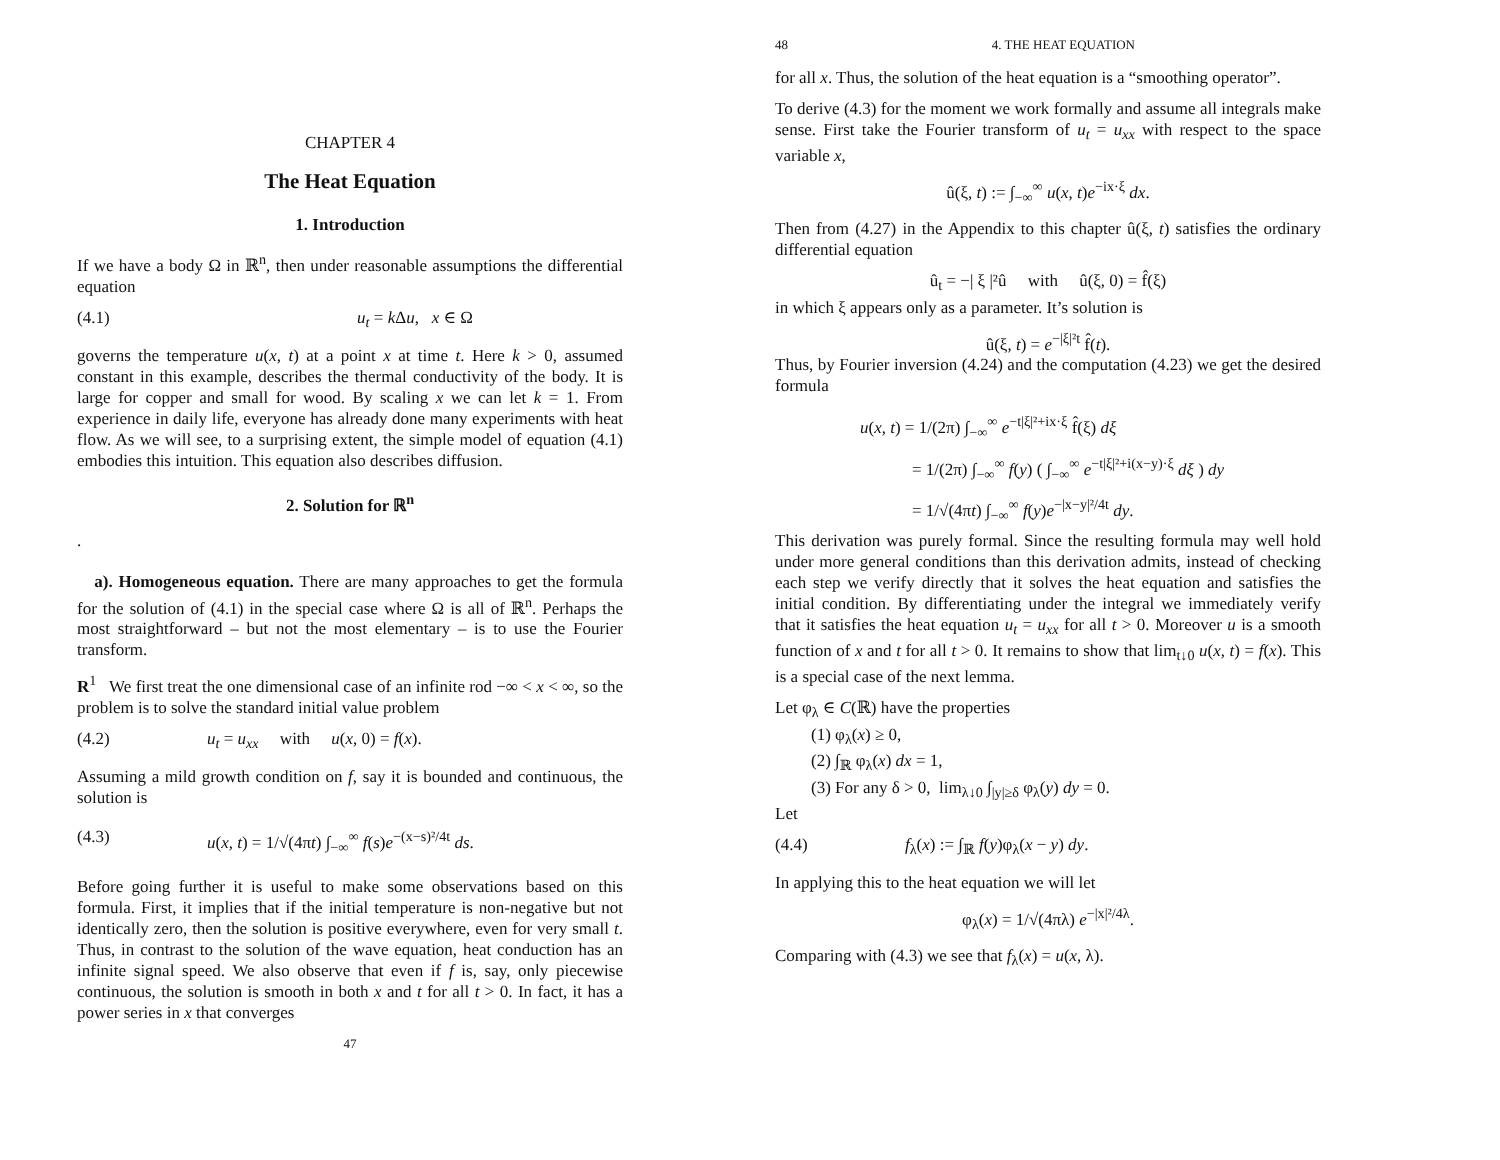CHAPTER 4
The Heat Equation
1. Introduction
If we have a body Ω in ℝ<sup>n</sup>, then under reasonable assumptions the differential equation
(4.1) u<sub>t</sub> = k Δu, x ∈ Ω
governs the temperature u(x, t) at a point x at time t. Here k > 0, assumed constant in this example, describes the thermal conductivity of the body. It is large for copper and small for wood. By scaling x we can let k = 1. From experience in daily life, everyone has already done many experiments with heat flow. As we will see, to a surprising extent, the simple model of equation (4.1) embodies this intuition. This equation also describes diffusion.
2. Solution for ℝ<sup>n</sup>
.
a). Homogeneous equation. There are many approaches to get the formula for the solution of (4.1) in the special case where Ω is all of ℝ<sup>n</sup>. Perhaps the most straightforward – but not the most elementary – is to use the Fourier transform.
R<sup>1</sup> We first treat the one dimensional case of an infinite rod −∞ < x < ∞, so the problem is to solve the standard initial value problem
(4.2) u<sub>t</sub> = u<sub>xx</sub> with u(x, 0) = f(x).
Assuming a mild growth condition on f, say it is bounded and continuous, the solution is
(4.3) u(x, t) = 1/√(4πt) ∫<sub>−∞</sub><sup>∞</sup> f(s)e<sup>−(x−s)²/4t</sup> ds.
Before going further it is useful to make some observations based on this formula. First, it implies that if the initial temperature is non-negative but not identically zero, then the solution is positive everywhere, even for very small t. Thus, in contrast to the solution of the wave equation, heat conduction has an infinite signal speed. We also observe that even if f is, say, only piecewise continuous, the solution is smooth in both x and t for all t > 0. In fact, it has a power series in x that converges
47
48 4. THE HEAT EQUATION
for all x. Thus, the solution of the heat equation is a “smoothing operator”.
To derive (4.3) for the moment we work formally and assume all integrals make sense. First take the Fourier transform of u<sub>t</sub> = u<sub>xx</sub> with respect to the space variable x,
û(ξ, t) := ∫<sub>−∞</sub><sup>∞</sup> u(x, t)e<sup>−ix·ξ</sup> dx.
Then from (4.27) in the Appendix to this chapter û(ξ, t) satisfies the ordinary differential equation
û<sub>t</sub> = −| ξ |²û with û(ξ, 0) = f̂(ξ)
in which ξ appears only as a parameter. It’s solution is
û(ξ, t) = e<sup>−|ξ|²t</sup> f̂(t).
Thus, by Fourier inversion (4.24) and the computation (4.23) we get the desired formula
u(x, t) = 1/(2π) ∫<sub>−∞</sub><sup>∞</sup> e<sup>−t|ξ|²+ix·ξ</sup> f̂(ξ) dξ
= 1/(2π) ∫<sub>−∞</sub><sup>∞</sup> f(y) ( ∫<sub>−∞</sub><sup>∞</sup> e<sup>−t|ξ|²+i(x−y)·ξ</sup> dξ ) dy
= 1/√(4πt) ∫<sub>−∞</sub><sup>∞</sup> f(y)e<sup>−|x−y|²/4t</sup> dy.
This derivation was purely formal. Since the resulting formula may well hold under more general conditions than this derivation admits, instead of checking each step we verify directly that it solves the heat equation and satisfies the initial condition. By differentiating under the integral we immediately verify that it satisfies the heat equation u<sub>t</sub> = u<sub>xx</sub> for all t > 0. Moreover u is a smooth function of x and t for all t > 0. It remains to show that lim<sub>t↓0</sub> u(x, t) = f(x). This is a special case of the next lemma.
Let φ<sub>λ</sub> ∈ C(ℝ) have the properties
(1) φ<sub>λ</sub>(x) ≥ 0,
(2) ∫<sub>ℝ</sub> φ<sub>λ</sub>(x) dx = 1,
(3) For any δ > 0, lim<sub>λ↓0</sub> ∫<sub>|y|≥δ</sub> φ<sub>λ</sub>(y) dy = 0.
Let
(4.4) f<sub>λ</sub>(x) := ∫<sub>ℝ</sub> f(y)φ<sub>λ</sub>(x − y) dy.
In applying this to the heat equation we will let
φ<sub>λ</sub>(x) = 1/√(4πλ) e<sup>−|x|²/4λ</sup>.
Comparing with (4.3) we see that f<sub>λ</sub>(x) = u(x, λ).